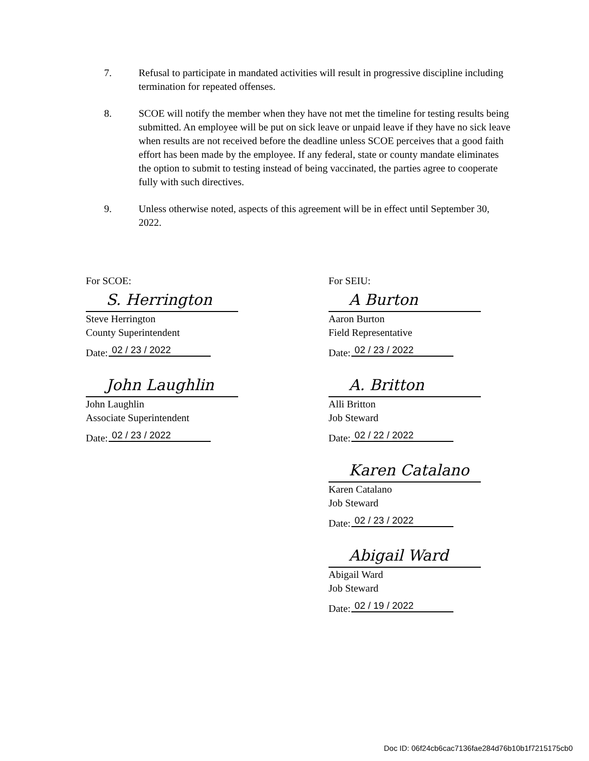7. Refusal to participate in mandated activities will result in progressive discipline including termination for repeated offenses.
8. SCOE will notify the member when they have not met the timeline for testing results being submitted. An employee will be put on sick leave or unpaid leave if they have no sick leave when results are not received before the deadline unless SCOE perceives that a good faith effort has been made by the employee. If any federal, state or county mandate eliminates the option to submit to testing instead of being vaccinated, the parties agree to cooperate fully with such directives.
9. Unless otherwise noted, aspects of this agreement will be in effect until September 30, 2022.
For SCOE:
S. Herrington
Steve Herrington
County Superintendent
Date: 02 / 23 / 2022
John Laughlin
John Laughlin
Associate Superintendent
Date: 02 / 23 / 2022
For SEIU:
A Burton
Aaron Burton
Field Representative
Date: 02 / 23 / 2022
A. Britton
Alli Britton
Job Steward
Date: 02 / 22 / 2022
Karen Catalano
Karen Catalano
Job Steward
Date: 02 / 23 / 2022
Abigail Ward
Abigail Ward
Job Steward
Date: 02 / 19 / 2022
Doc ID: 06f24cb6cac7136fae284d76b10b1f7215175cb0